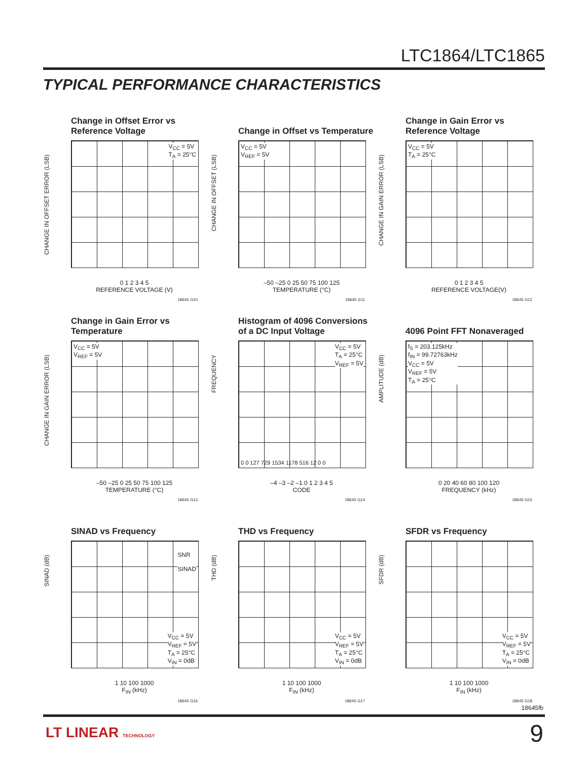LTC1864/LTC1865
TYPICAL PERFORMANCE CHARACTERISTICS
Change in Offset Error vs Reference Voltage
CHANGE IN OFFSET ERROR (LSB)
V<sub>CC</sub> = 5V
T<sub>A</sub> = 25°C
0 1 2 3 4 5
REFERENCE VOLTAGE (V)
18645 G10
Change in Offset vs Temperature
CHANGE IN OFFSET (LSB)
V<sub>CC</sub> = 5V
V<sub>REF</sub> = 5V
–50 –25 0 25 50 75 100 125
TEMPERATURE (°C)
18645 G11
Change in Gain Error vs Reference Voltage
CHANGE IN GAIN ERROR (LSB)
V<sub>CC</sub> = 5V
T<sub>A</sub> = 25°C
0 1 2 3 4 5
REFERENCE VOLTAGE(V)
18645 G12
Change in Gain Error vs Temperature
CHANGE IN GAIN ERROR (LSB)
V<sub>CC</sub> = 5V
V<sub>REF</sub> = 5V
–50 –25 0 25 50 75 100 125
TEMPERATURE (°C)
18645 G13
Histogram of 4096 Conversions of a DC Input Voltage
FREQUENCY
V<sub>CC</sub> = 5V
T<sub>A</sub> = 25°C
V<sub>REF</sub> = 5V
0 0 127 729 1534 1178 516 12 0 0
–4 –3 –2 –1 0 1 2 3 4 5
CODE
18645 G14
4096 Point FFT Nonaveraged
AMPLITUDE (dB)
f<sub>S</sub> = 203.125kHz
f<sub>IN</sub> = 99.72763kHz
V<sub>CC</sub> = 5V
V<sub>REF</sub> = 5V
T<sub>A</sub> = 25°C
0 20 40 60 80 100 120
FREQUENCY (kHz)
18645 G15
SINAD vs Frequency
SINAD (dB)
SNR
SINAD
V<sub>CC</sub> = 5V
V<sub>REF</sub> = 5V
T<sub>A</sub> = 25°C
V<sub>IN</sub> = 0dB
1 10 100 1000
F<sub>IN</sub> (kHz)
18645 G16
THD vs Frequency
THD (dB)
V<sub>CC</sub> = 5V
V<sub>REF</sub> = 5V
T<sub>A</sub> = 25°C
V<sub>IN</sub> = 0dB
1 10 100 1000
F<sub>IN</sub> (kHz)
18645 G17
SFDR vs Frequency
SFDR (dB)
V<sub>CC</sub> = 5V
V<sub>REF</sub> = 5V
T<sub>A</sub> = 25°C
V<sub>IN</sub> = 0dB
1 10 100 1000
F<sub>IN</sub> (kHz)
18645 G18
18645fb
LT LINEAR TECHNOLOGY 9